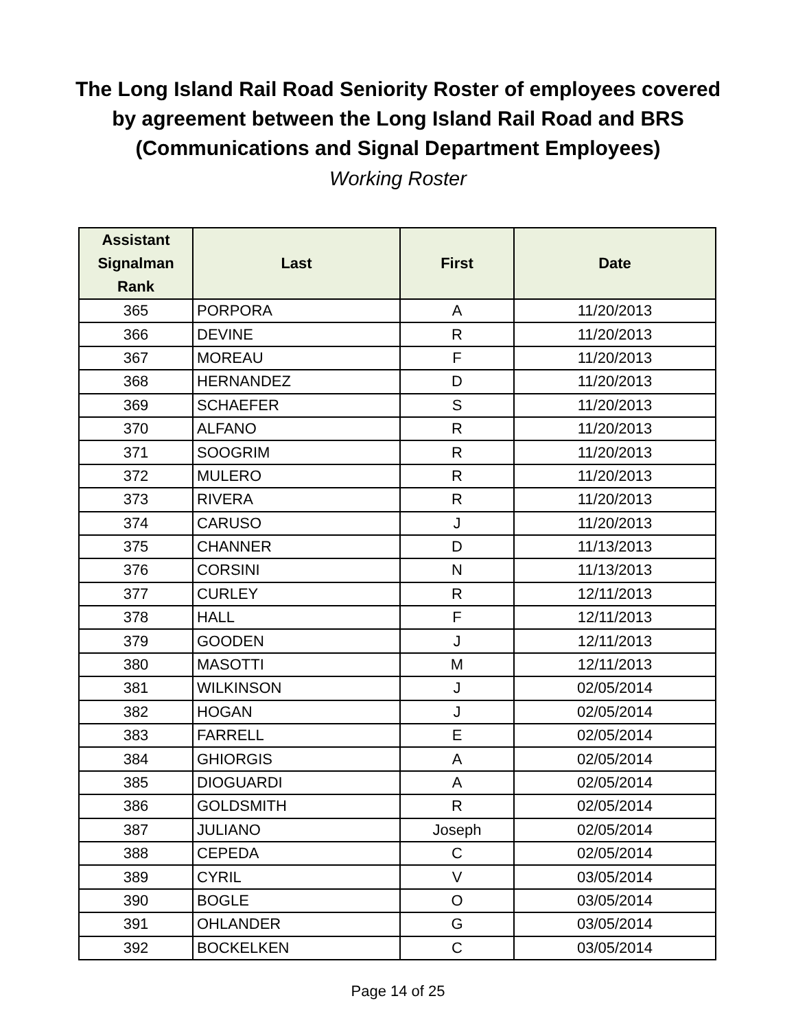The Long Island Rail Road Seniority Roster of employees covered
by agreement between the Long Island Rail Road and BRS
(Communications and Signal Department Employees)
Working Roster
| Assistant Signalman Rank | Last | First | Date |
| --- | --- | --- | --- |
| 365 | PORPORA | A | 11/20/2013 |
| 366 | DEVINE | R | 11/20/2013 |
| 367 | MOREAU | F | 11/20/2013 |
| 368 | HERNANDEZ | D | 11/20/2013 |
| 369 | SCHAEFER | S | 11/20/2013 |
| 370 | ALFANO | R | 11/20/2013 |
| 371 | SOOGRIM | R | 11/20/2013 |
| 372 | MULERO | R | 11/20/2013 |
| 373 | RIVERA | R | 11/20/2013 |
| 374 | CARUSO | J | 11/20/2013 |
| 375 | CHANNER | D | 11/13/2013 |
| 376 | CORSINI | N | 11/13/2013 |
| 377 | CURLEY | R | 12/11/2013 |
| 378 | HALL | F | 12/11/2013 |
| 379 | GOODEN | J | 12/11/2013 |
| 380 | MASOTTI | M | 12/11/2013 |
| 381 | WILKINSON | J | 02/05/2014 |
| 382 | HOGAN | J | 02/05/2014 |
| 383 | FARRELL | E | 02/05/2014 |
| 384 | GHIORGIS | A | 02/05/2014 |
| 385 | DIOGUARDI | A | 02/05/2014 |
| 386 | GOLDSMITH | R | 02/05/2014 |
| 387 | JULIANO | Joseph | 02/05/2014 |
| 388 | CEPEDA | C | 02/05/2014 |
| 389 | CYRIL | V | 03/05/2014 |
| 390 | BOGLE | O | 03/05/2014 |
| 391 | OHLANDER | G | 03/05/2014 |
| 392 | BOCKELKEN | C | 03/05/2014 |
Page 14 of 25